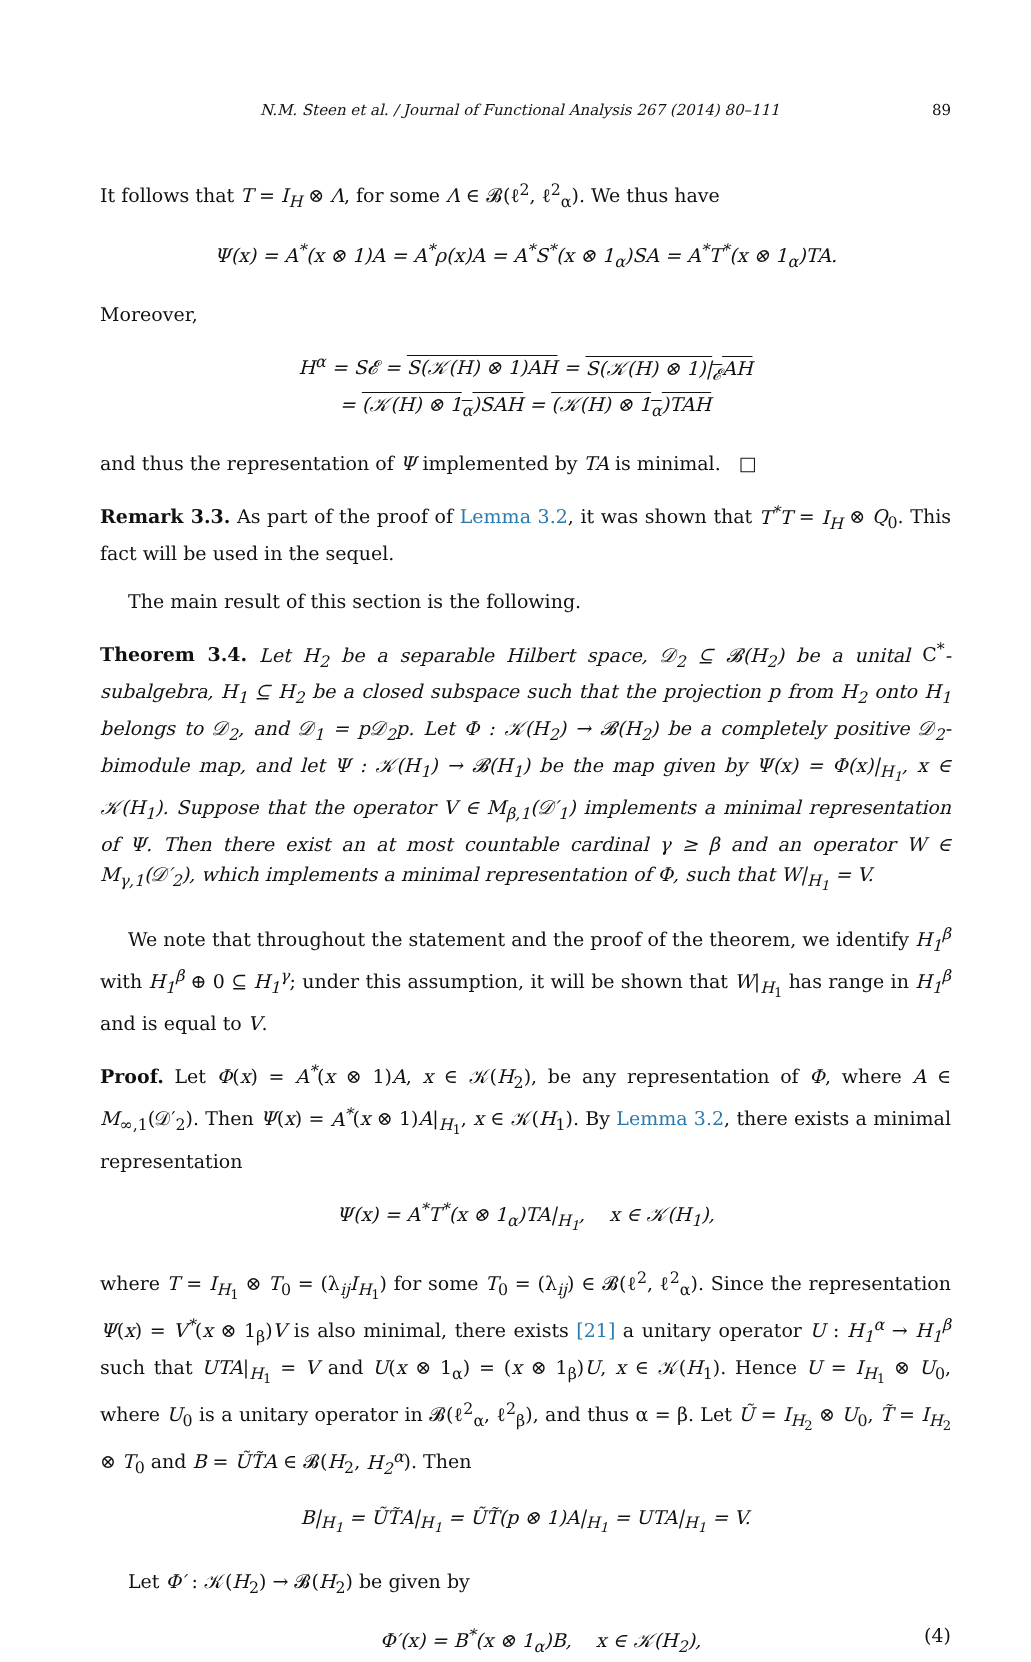N.M. Steen et al. / Journal of Functional Analysis 267 (2014) 80–111 89
It follows that T = I<sub>H</sub> ⊗ Λ, for some Λ ∈ 𝓑(ℓ<sup>2</sup>, ℓ<sup>2</sup><sub>α</sub>). We thus have
Ψ(x) = A<sup>*</sup>(x ⊗ 1)A = A<sup>*</sup>ρ(x)A = A<sup>*</sup>S<sup>*</sup>(x ⊗ 1<sub>α</sub>)SA = A<sup>*</sup>T<sup>*</sup>(x ⊗ 1<sub>α</sub>)TA.
Moreover,
H<sup>α</sup> = S𝓔 = S(𝒦(H) ⊗ 1)AH = S(𝒦(H) ⊗ 1)|<sub>𝓔</sub>AH
= (𝒦(H) ⊗ 1<sub>α</sub>)SAH = (𝒦(H) ⊗ 1<sub>α</sub>)TAH
and thus the representation of Ψ implemented by TA is minimal. □
Remark 3.3. As part of the proof of Lemma 3.2, it was shown that T<sup>*</sup>T = I<sub>H</sub> ⊗ Q<sub>0</sub>. This fact will be used in the sequel.
The main result of this section is the following.
Theorem 3.4. Let H<sub>2</sub> be a separable Hilbert space, 𝒟<sub>2</sub> ⊆ 𝓑(H<sub>2</sub>) be a unital C<sup>*</sup>-subalgebra, H<sub>1</sub> ⊆ H<sub>2</sub> be a closed subspace such that the projection p from H<sub>2</sub> onto H<sub>1</sub> belongs to 𝒟<sub>2</sub>, and 𝒟<sub>1</sub> = p𝒟<sub>2</sub>p. Let Φ : 𝒦(H<sub>2</sub>) → 𝓑(H<sub>2</sub>) be a completely positive 𝒟<sub>2</sub>-bimodule map, and let Ψ : 𝒦(H<sub>1</sub>) → 𝓑(H<sub>1</sub>) be the map given by Ψ(x) = Φ(x)|<sub>H<sub>1</sub></sub>, x ∈ 𝒦(H<sub>1</sub>). Suppose that the operator V ∈ M<sub>β,1</sub>(𝒟′<sub>1</sub>) implements a minimal representation of Ψ. Then there exist an at most countable cardinal γ ≥ β and an operator W ∈ M<sub>γ,1</sub>(𝒟′<sub>2</sub>), which implements a minimal representation of Φ, such that W|<sub>H<sub>1</sub></sub> = V.
We note that throughout the statement and the proof of the theorem, we identify H<sub>1</sub><sup>β</sup> with H<sub>1</sub><sup>β</sup> ⊕ 0 ⊆ H<sub>1</sub><sup>γ</sup>; under this assumption, it will be shown that W|<sub>H<sub>1</sub></sub> has range in H<sub>1</sub><sup>β</sup> and is equal to V.
Proof. Let Φ(x) = A<sup>*</sup>(x ⊗ 1)A, x ∈ 𝒦(H<sub>2</sub>), be any representation of Φ, where A ∈ M<sub>∞,1</sub>(𝒟′<sub>2</sub>). Then Ψ(x) = A<sup>*</sup>(x ⊗ 1)A|<sub>H<sub>1</sub></sub>, x ∈ 𝒦(H<sub>1</sub>). By Lemma 3.2, there exists a minimal representation
Ψ(x) = A<sup>*</sup>T<sup>*</sup>(x ⊗ 1<sub>α</sub>)TA|<sub>H<sub>1</sub></sub>, x ∈ 𝒦(H<sub>1</sub>),
where T = I<sub>H<sub>1</sub></sub> ⊗ T<sub>0</sub> = (λ<sub>ij</sub>I<sub>H<sub>1</sub></sub>) for some T<sub>0</sub> = (λ<sub>ij</sub>) ∈ 𝓑(ℓ<sup>2</sup>, ℓ<sup>2</sup><sub>α</sub>). Since the representation Ψ(x) = V<sup>*</sup>(x ⊗ 1<sub>β</sub>)V is also minimal, there exists [21] a unitary operator U : H<sub>1</sub><sup>α</sup> → H<sub>1</sub><sup>β</sup> such that UTA|<sub>H<sub>1</sub></sub> = V and U(x ⊗ 1<sub>α</sub>) = (x ⊗ 1<sub>β</sub>)U, x ∈ 𝒦(H<sub>1</sub>). Hence U = I<sub>H<sub>1</sub></sub> ⊗ U<sub>0</sub>, where U<sub>0</sub> is a unitary operator in 𝓑(ℓ<sup>2</sup><sub>α</sub>, ℓ<sup>2</sup><sub>β</sub>), and thus α = β. Let Ũ = I<sub>H<sub>2</sub></sub> ⊗ U<sub>0</sub>, T̃ = I<sub>H<sub>2</sub></sub> ⊗ T<sub>0</sub> and B = ŨT̃A ∈ 𝓑(H<sub>2</sub>, H<sub>2</sub><sup>α</sup>). Then
B|<sub>H<sub>1</sub></sub> = ŨT̃A|<sub>H<sub>1</sub></sub> = ŨT̃(p ⊗ 1)A|<sub>H<sub>1</sub></sub> = UTA|<sub>H<sub>1</sub></sub> = V.
Let Φ′ : 𝒦(H<sub>2</sub>) → 𝓑(H<sub>2</sub>) be given by
Φ′(x) = B<sup>*</sup>(x ⊗ 1<sub>α</sub>)B, x ∈ 𝒦(H<sub>2</sub>), (4)